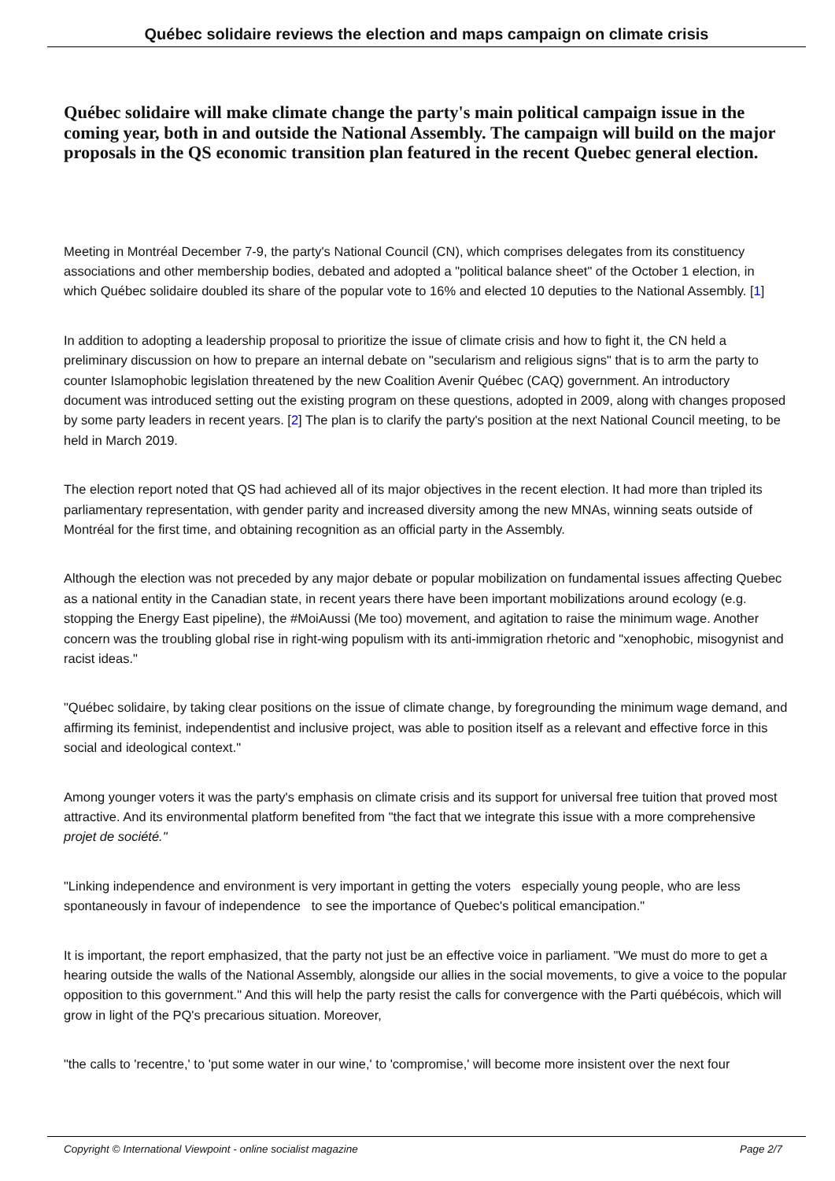Québec solidaire reviews the election and maps campaign on climate crisis
Québec solidaire will make climate change the party's main political campaign issue in the coming year, both in and outside the National Assembly. The campaign will build on the major proposals in the QS economic transition plan featured in the recent Quebec general election.
Meeting in Montréal December 7-9, the party's National Council (CN), which comprises delegates from its constituency associations and other membership bodies, debated and adopted a "political balance sheet" of the October 1 election, in which Québec solidaire doubled its share of the popular vote to 16% and elected 10 deputies to the National Assembly. [1]
In addition to adopting a leadership proposal to prioritize the issue of climate crisis and how to fight it, the CN held a preliminary discussion on how to prepare an internal debate on "secularism and religious signs" that is to arm the party to counter Islamophobic legislation threatened by the new Coalition Avenir Québec (CAQ) government. An introductory document was introduced setting out the existing program on these questions, adopted in 2009, along with changes proposed by some party leaders in recent years. [2] The plan is to clarify the party's position at the next National Council meeting, to be held in March 2019.
The election report noted that QS had achieved all of its major objectives in the recent election. It had more than tripled its parliamentary representation, with gender parity and increased diversity among the new MNAs, winning seats outside of Montréal for the first time, and obtaining recognition as an official party in the Assembly.
Although the election was not preceded by any major debate or popular mobilization on fundamental issues affecting Quebec as a national entity in the Canadian state, in recent years there have been important mobilizations around ecology (e.g. stopping the Energy East pipeline), the #MoiAussi (Me too) movement, and agitation to raise the minimum wage. Another concern was the troubling global rise in right-wing populism with its anti-immigration rhetoric and "xenophobic, misogynist and racist ideas."
"Québec solidaire, by taking clear positions on the issue of climate change, by foregrounding the minimum wage demand, and affirming its feminist, independentist and inclusive project, was able to position itself as a relevant and effective force in this social and ideological context."
Among younger voters it was the party's emphasis on climate crisis and its support for universal free tuition that proved most attractive. And its environmental platform benefited from "the fact that we integrate this issue with a more comprehensive projet de société."
"Linking independence and environment is very important in getting the voters especially young people, who are less spontaneously in favour of independence to see the importance of Quebec's political emancipation."
It is important, the report emphasized, that the party not just be an effective voice in parliament. "We must do more to get a hearing outside the walls of the National Assembly, alongside our allies in the social movements, to give a voice to the popular opposition to this government." And this will help the party resist the calls for convergence with the Parti québécois, which will grow in light of the PQ's precarious situation. Moreover,
"the calls to 'recentre,' to 'put some water in our wine,' to 'compromise,' will become more insistent over the next four
Copyright © International Viewpoint - online socialist magazine Page 2/7